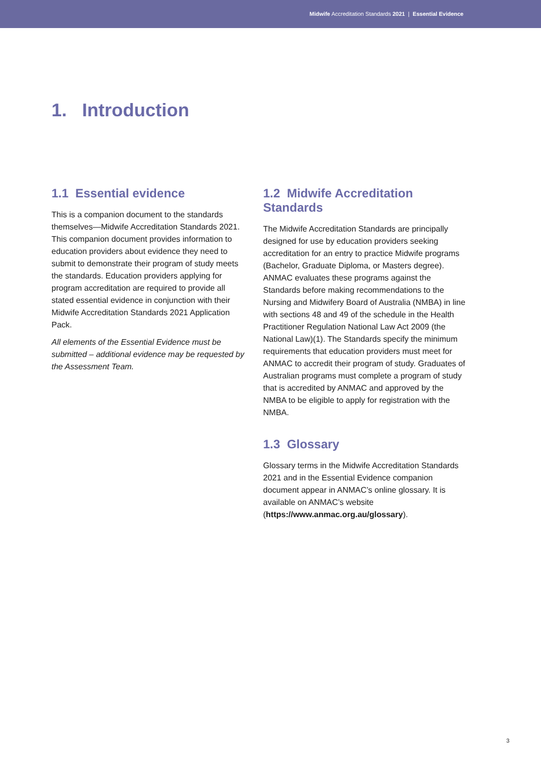Midwife Accreditation Standards 2021 | Essential Evidence
1. Introduction
1.1 Essential evidence
This is a companion document to the standards themselves—Midwife Accreditation Standards 2021. This companion document provides information to education providers about evidence they need to submit to demonstrate their program of study meets the standards. Education providers applying for program accreditation are required to provide all stated essential evidence in conjunction with their Midwife Accreditation Standards 2021 Application Pack.
All elements of the Essential Evidence must be submitted – additional evidence may be requested by the Assessment Team.
1.2 Midwife Accreditation Standards
The Midwife Accreditation Standards are principally designed for use by education providers seeking accreditation for an entry to practice Midwife programs (Bachelor, Graduate Diploma, or Masters degree). ANMAC evaluates these programs against the Standards before making recommendations to the Nursing and Midwifery Board of Australia (NMBA) in line with sections 48 and 49 of the schedule in the Health Practitioner Regulation National Law Act 2009 (the National Law)(1). The Standards specify the minimum requirements that education providers must meet for ANMAC to accredit their program of study. Graduates of Australian programs must complete a program of study that is accredited by ANMAC and approved by the NMBA to be eligible to apply for registration with the NMBA.
1.3 Glossary
Glossary terms in the Midwife Accreditation Standards 2021 and in the Essential Evidence companion document appear in ANMAC’s online glossary. It is available on ANMAC’s website (https://www.anmac.org.au/glossary).
3